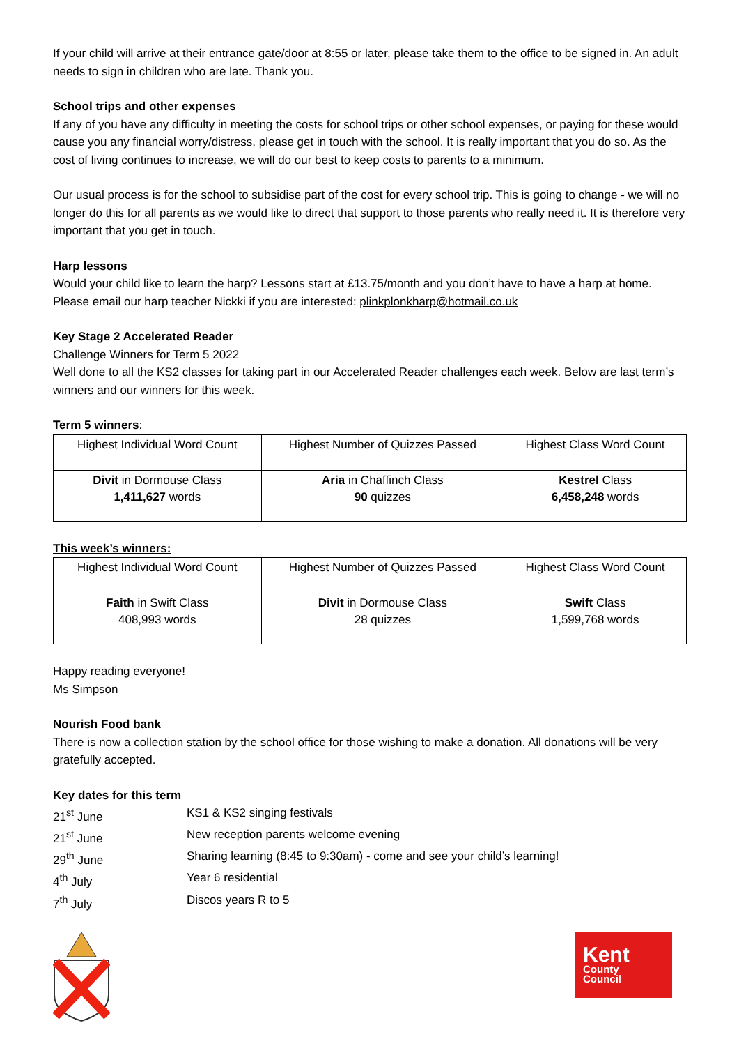If your child will arrive at their entrance gate/door at 8:55 or later, please take them to the office to be signed in. An adult needs to sign in children who are late. Thank you.
School trips and other expenses
If any of you have any difficulty in meeting the costs for school trips or other school expenses, or paying for these would cause you any financial worry/distress, please get in touch with the school. It is really important that you do so. As the cost of living continues to increase, we will do our best to keep costs to parents to a minimum.
Our usual process is for the school to subsidise part of the cost for every school trip. This is going to change - we will no longer do this for all parents as we would like to direct that support to those parents who really need it. It is therefore very important that you get in touch.
Harp lessons
Would your child like to learn the harp? Lessons start at £13.75/month and you don’t have to have a harp at home. Please email our harp teacher Nickki if you are interested: plinkplonkharp@hotmail.co.uk
Key Stage 2 Accelerated Reader
Challenge Winners for Term 5 2022
Well done to all the KS2 classes for taking part in our Accelerated Reader challenges each week. Below are last term’s winners and our winners for this week.
Term 5 winners:
| Highest Individual Word Count | Highest Number of Quizzes Passed | Highest Class Word Count |
| Divit in Dormouse Class 1,411,627 words | Aria in Chaffinch Class 90 quizzes | Kestrel Class 6,458,248 words |
This week’s winners:
| Highest Individual Word Count | Highest Number of Quizzes Passed | Highest Class Word Count |
| Faith in Swift Class 408,993 words | Divit in Dormouse Class 28 quizzes | Swift Class 1,599,768 words |
Happy reading everyone!
Ms Simpson
Nourish Food bank
There is now a collection station by the school office for those wishing to make a donation. All donations will be very gratefully accepted.
Key dates for this term
| 21<sup>st</sup> June | KS1 & KS2 singing festivals |
| 21<sup>st</sup> June | New reception parents welcome evening |
| 29<sup>th</sup> June | Sharing learning (8:45 to 9:30am) - come and see your child’s learning! |
| 4<sup>th</sup> July | Year 6 residential |
| 7<sup>th</sup> July | Discos years R to 5 |
Kent
County
Council